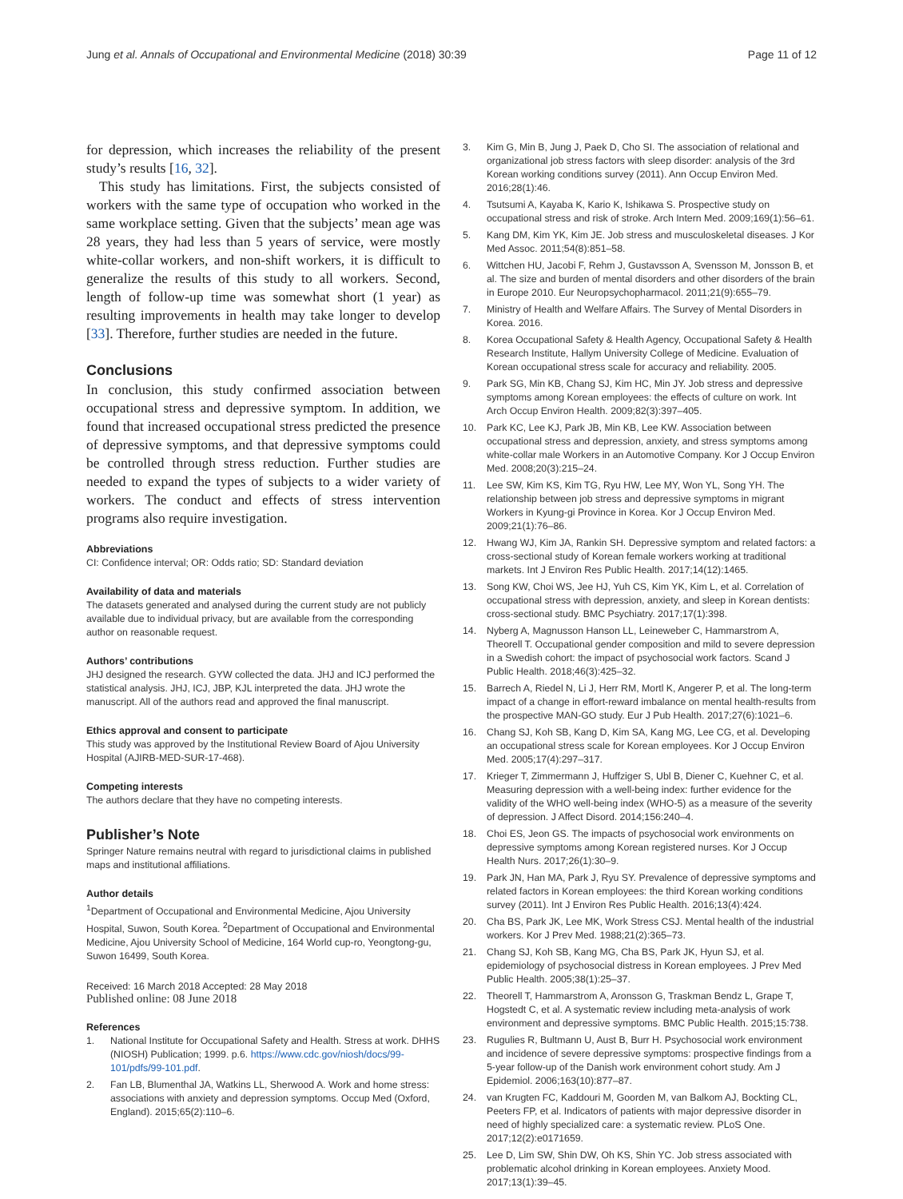Jung et al. Annals of Occupational and Environmental Medicine (2018) 30:39 Page 11 of 12
for depression, which increases the reliability of the present study’s results [16, 32].
This study has limitations. First, the subjects consisted of workers with the same type of occupation who worked in the same workplace setting. Given that the subjects’ mean age was 28 years, they had less than 5 years of service, were mostly white-collar workers, and non-shift workers, it is difficult to generalize the results of this study to all workers. Second, length of follow-up time was somewhat short (1 year) as resulting improvements in health may take longer to develop [33]. Therefore, further studies are needed in the future.
Conclusions
In conclusion, this study confirmed association between occupational stress and depressive symptom. In addition, we found that increased occupational stress predicted the presence of depressive symptoms, and that depressive symptoms could be controlled through stress reduction. Further studies are needed to expand the types of subjects to a wider variety of workers. The conduct and effects of stress intervention programs also require investigation.
Abbreviations
CI: Confidence interval; OR: Odds ratio; SD: Standard deviation
Availability of data and materials
The datasets generated and analysed during the current study are not publicly available due to individual privacy, but are available from the corresponding author on reasonable request.
Authors’ contributions
JHJ designed the research. GYW collected the data. JHJ and ICJ performed the statistical analysis. JHJ, ICJ, JBP, KJL interpreted the data. JHJ wrote the manuscript. All of the authors read and approved the final manuscript.
Ethics approval and consent to participate
This study was approved by the Institutional Review Board of Ajou University Hospital (AJIRB-MED-SUR-17-468).
Competing interests
The authors declare that they have no competing interests.
Publisher’s Note
Springer Nature remains neutral with regard to jurisdictional claims in published maps and institutional affiliations.
Author details
<sup>1</sup> Department of Occupational and Environmental Medicine, Ajou University Hospital, Suwon, South Korea. <sup>2</sup>Department of Occupational and Environmental Medicine, Ajou University School of Medicine, 164 World cup-ro, Yeongtong-gu, Suwon 16499, South Korea.
Received: 16 March 2018 Accepted: 28 May 2018
Published online: 08 June 2018
References
1. National Institute for Occupational Safety and Health. Stress at work. DHHS (NIOSH) Publication; 1999. p.6. https://www.cdc.gov/niosh/docs/99-101/pdfs/99-101.pdf.
2. Fan LB, Blumenthal JA, Watkins LL, Sherwood A. Work and home stress: associations with anxiety and depression symptoms. Occup Med (Oxford, England). 2015;65(2):110–6.
3. Kim G, Min B, Jung J, Paek D, Cho SI. The association of relational and organizational job stress factors with sleep disorder: analysis of the 3rd Korean working conditions survey (2011). Ann Occup Environ Med. 2016;28(1):46.
4. Tsutsumi A, Kayaba K, Kario K, Ishikawa S. Prospective study on occupational stress and risk of stroke. Arch Intern Med. 2009;169(1):56–61.
5. Kang DM, Kim YK, Kim JE. Job stress and musculoskeletal diseases. J Kor Med Assoc. 2011;54(8):851–58.
6. Wittchen HU, Jacobi F, Rehm J, Gustavsson A, Svensson M, Jonsson B, et al. The size and burden of mental disorders and other disorders of the brain in Europe 2010. Eur Neuropsychopharmacol. 2011;21(9):655–79.
7. Ministry of Health and Welfare Affairs. The Survey of Mental Disorders in Korea. 2016.
8. Korea Occupational Safety & Health Agency, Occupational Safety & Health Research Institute, Hallym University College of Medicine. Evaluation of Korean occupational stress scale for accuracy and reliability. 2005.
9. Park SG, Min KB, Chang SJ, Kim HC, Min JY. Job stress and depressive symptoms among Korean employees: the effects of culture on work. Int Arch Occup Environ Health. 2009;82(3):397–405.
10. Park KC, Lee KJ, Park JB, Min KB, Lee KW. Association between occupational stress and depression, anxiety, and stress symptoms among white-collar male Workers in an Automotive Company. Kor J Occup Environ Med. 2008;20(3):215–24.
11. Lee SW, Kim KS, Kim TG, Ryu HW, Lee MY, Won YL, Song YH. The relationship between job stress and depressive symptoms in migrant Workers in Kyung-gi Province in Korea. Kor J Occup Environ Med. 2009;21(1):76–86.
12. Hwang WJ, Kim JA, Rankin SH. Depressive symptom and related factors: a cross-sectional study of Korean female workers working at traditional markets. Int J Environ Res Public Health. 2017;14(12):1465.
13. Song KW, Choi WS, Jee HJ, Yuh CS, Kim YK, Kim L, et al. Correlation of occupational stress with depression, anxiety, and sleep in Korean dentists: cross-sectional study. BMC Psychiatry. 2017;17(1):398.
14. Nyberg A, Magnusson Hanson LL, Leineweber C, Hammarstrom A, Theorell T. Occupational gender composition and mild to severe depression in a Swedish cohort: the impact of psychosocial work factors. Scand J Public Health. 2018;46(3):425–32.
15. Barrech A, Riedel N, Li J, Herr RM, Mortl K, Angerer P, et al. The long-term impact of a change in effort-reward imbalance on mental health-results from the prospective MAN-GO study. Eur J Pub Health. 2017;27(6):1021–6.
16. Chang SJ, Koh SB, Kang D, Kim SA, Kang MG, Lee CG, et al. Developing an occupational stress scale for Korean employees. Kor J Occup Environ Med. 2005;17(4):297–317.
17. Krieger T, Zimmermann J, Huffziger S, Ubl B, Diener C, Kuehner C, et al. Measuring depression with a well-being index: further evidence for the validity of the WHO well-being index (WHO-5) as a measure of the severity of depression. J Affect Disord. 2014;156:240–4.
18. Choi ES, Jeon GS. The impacts of psychosocial work environments on depressive symptoms among Korean registered nurses. Kor J Occup Health Nurs. 2017;26(1):30–9.
19. Park JN, Han MA, Park J, Ryu SY. Prevalence of depressive symptoms and related factors in Korean employees: the third Korean working conditions survey (2011). Int J Environ Res Public Health. 2016;13(4):424.
20. Cha BS, Park JK, Lee MK, Work Stress CSJ. Mental health of the industrial workers. Kor J Prev Med. 1988;21(2):365–73.
21. Chang SJ, Koh SB, Kang MG, Cha BS, Park JK, Hyun SJ, et al. epidemiology of psychosocial distress in Korean employees. J Prev Med Public Health. 2005;38(1):25–37.
22. Theorell T, Hammarstrom A, Aronsson G, Traskman Bendz L, Grape T, Hogstedt C, et al. A systematic review including meta-analysis of work environment and depressive symptoms. BMC Public Health. 2015;15:738.
23. Rugulies R, Bultmann U, Aust B, Burr H. Psychosocial work environment and incidence of severe depressive symptoms: prospective findings from a 5-year follow-up of the Danish work environment cohort study. Am J Epidemiol. 2006;163(10):877–87.
24. van Krugten FC, Kaddouri M, Goorden M, van Balkom AJ, Bockting CL, Peeters FP, et al. Indicators of patients with major depressive disorder in need of highly specialized care: a systematic review. PLoS One. 2017;12(2):e0171659.
25. Lee D, Lim SW, Shin DW, Oh KS, Shin YC. Job stress associated with problematic alcohol drinking in Korean employees. Anxiety Mood. 2017;13(1):39–45.